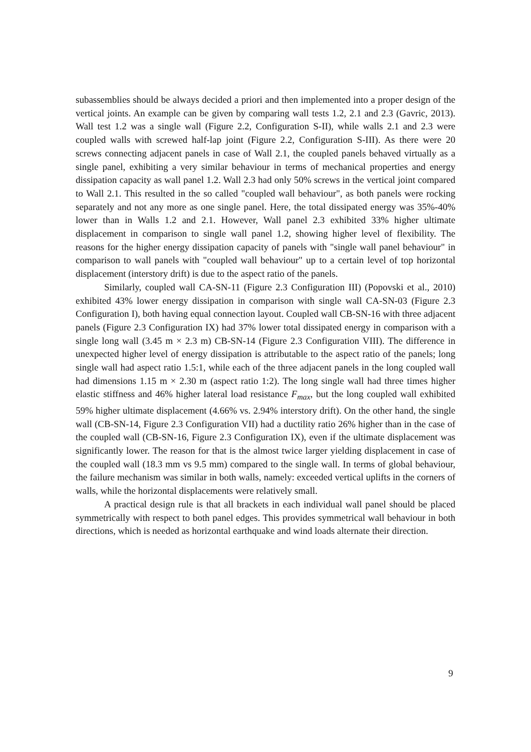subassemblies should be always decided a priori and then implemented into a proper design of the vertical joints. An example can be given by comparing wall tests 1.2, 2.1 and 2.3 (Gavric, 2013). Wall test 1.2 was a single wall (Figure 2.2, Configuration S-II), while walls 2.1 and 2.3 were coupled walls with screwed half-lap joint (Figure 2.2, Configuration S-III). As there were 20 screws connecting adjacent panels in case of Wall 2.1, the coupled panels behaved virtually as a single panel, exhibiting a very similar behaviour in terms of mechanical properties and energy dissipation capacity as wall panel 1.2. Wall 2.3 had only 50% screws in the vertical joint compared to Wall 2.1. This resulted in the so called "coupled wall behaviour", as both panels were rocking separately and not any more as one single panel. Here, the total dissipated energy was 35%-40% lower than in Walls 1.2 and 2.1. However, Wall panel 2.3 exhibited 33% higher ultimate displacement in comparison to single wall panel 1.2, showing higher level of flexibility. The reasons for the higher energy dissipation capacity of panels with "single wall panel behaviour" in comparison to wall panels with "coupled wall behaviour" up to a certain level of top horizontal displacement (interstory drift) is due to the aspect ratio of the panels.
Similarly, coupled wall CA-SN-11 (Figure 2.3 Configuration III) (Popovski et al., 2010) exhibited 43% lower energy dissipation in comparison with single wall CA-SN-03 (Figure 2.3 Configuration I), both having equal connection layout. Coupled wall CB-SN-16 with three adjacent panels (Figure 2.3 Configuration IX) had 37% lower total dissipated energy in comparison with a single long wall (3.45 m × 2.3 m) CB-SN-14 (Figure 2.3 Configuration VIII). The difference in unexpected higher level of energy dissipation is attributable to the aspect ratio of the panels; long single wall had aspect ratio 1.5:1, while each of the three adjacent panels in the long coupled wall had dimensions 1.15 m × 2.30 m (aspect ratio 1:2). The long single wall had three times higher elastic stiffness and 46% higher lateral load resistance F<sub>max</sub>, but the long coupled wall exhibited 59% higher ultimate displacement (4.66% vs. 2.94% interstory drift). On the other hand, the single wall (CB-SN-14, Figure 2.3 Configuration VII) had a ductility ratio 26% higher than in the case of the coupled wall (CB-SN-16, Figure 2.3 Configuration IX), even if the ultimate displacement was significantly lower. The reason for that is the almost twice larger yielding displacement in case of the coupled wall (18.3 mm vs 9.5 mm) compared to the single wall. In terms of global behaviour, the failure mechanism was similar in both walls, namely: exceeded vertical uplifts in the corners of walls, while the horizontal displacements were relatively small.
A practical design rule is that all brackets in each individual wall panel should be placed symmetrically with respect to both panel edges. This provides symmetrical wall behaviour in both directions, which is needed as horizontal earthquake and wind loads alternate their direction.
9